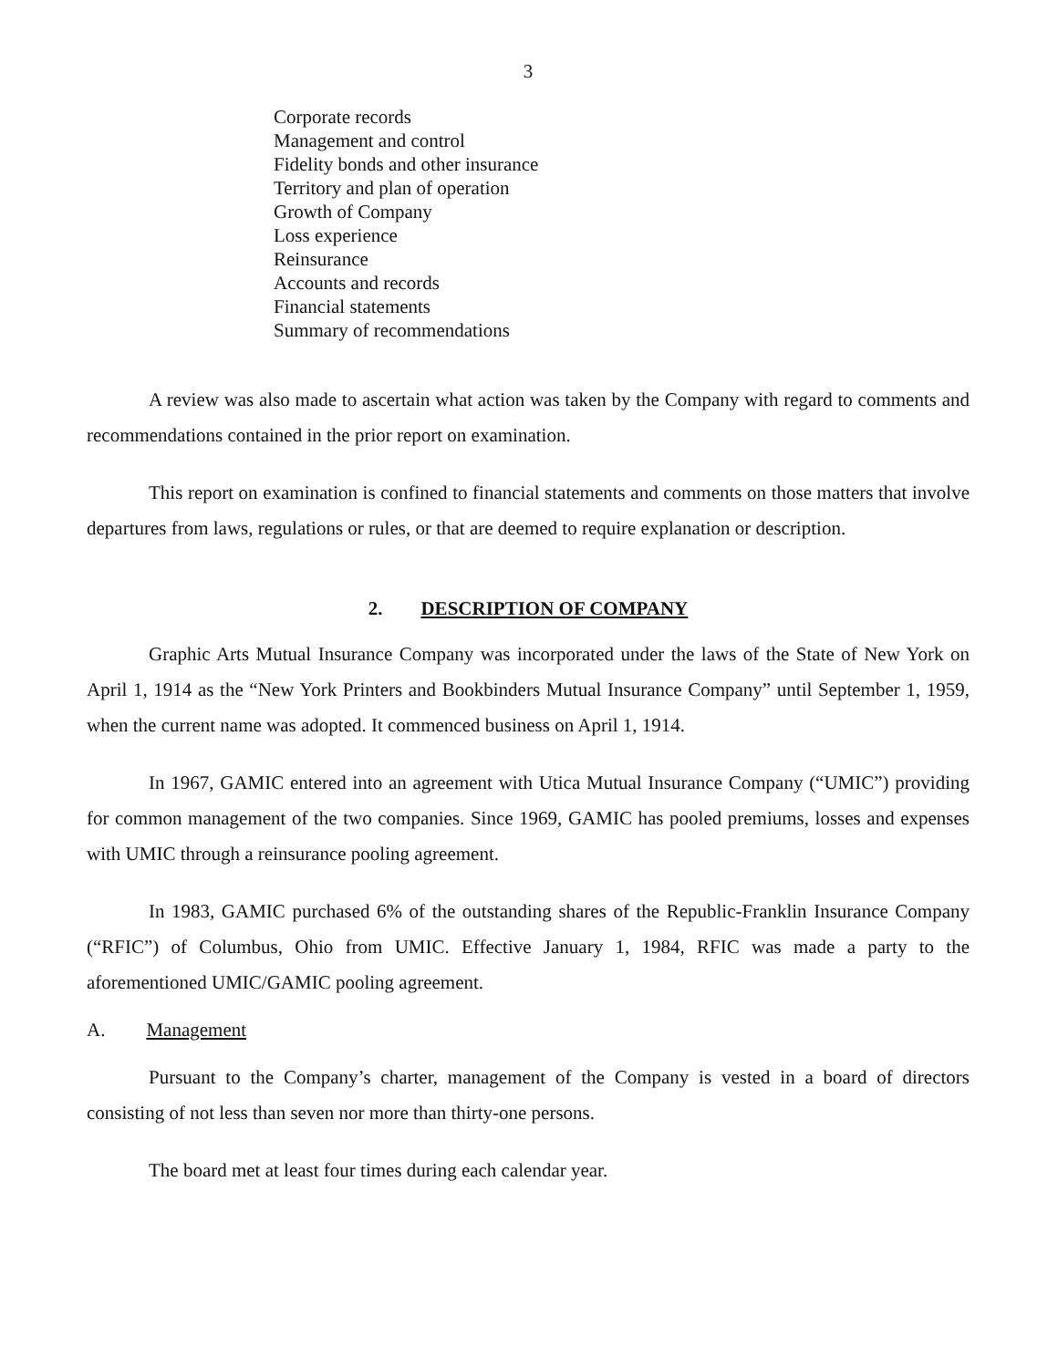3
Corporate records
Management and control
Fidelity bonds and other insurance
Territory and plan of operation
Growth of Company
Loss experience
Reinsurance
Accounts and records
Financial statements
Summary of recommendations
A review was also made to ascertain what action was taken by the Company with regard to comments and recommendations contained in the prior report on examination.
This report on examination is confined to financial statements and comments on those matters that involve departures from laws, regulations or rules, or that are deemed to require explanation or description.
2. DESCRIPTION OF COMPANY
Graphic Arts Mutual Insurance Company was incorporated under the laws of the State of New York on April 1, 1914 as the “New York Printers and Bookbinders Mutual Insurance Company” until September 1, 1959, when the current name was adopted. It commenced business on April 1, 1914.
In 1967, GAMIC entered into an agreement with Utica Mutual Insurance Company (“UMIC”) providing for common management of the two companies. Since 1969, GAMIC has pooled premiums, losses and expenses with UMIC through a reinsurance pooling agreement.
In 1983, GAMIC purchased 6% of the outstanding shares of the Republic-Franklin Insurance Company (“RFIC”) of Columbus, Ohio from UMIC. Effective January 1, 1984, RFIC was made a party to the aforementioned UMIC/GAMIC pooling agreement.
A. Management
Pursuant to the Company’s charter, management of the Company is vested in a board of directors consisting of not less than seven nor more than thirty-one persons.
The board met at least four times during each calendar year.